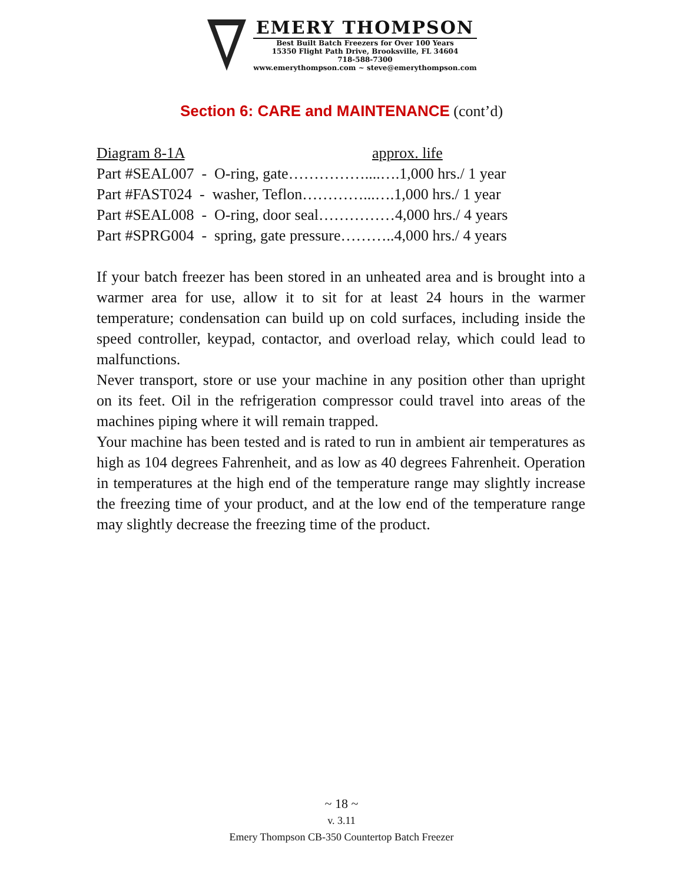EMERY THOMPSON
Best Built Batch Freezers for Over 100 Years
15350 Flight Path Drive, Brooksville, FL 34604
718-588-7300
www.emerythompson.com ~ steve@emerythompson.com
Section 6: CARE and MAINTENANCE (cont’d)
Diagram 8-1A approx. life
Part #SEAL007 - O-ring, gate……………....….1,000 hrs./ 1 year
Part #FAST024 - washer, Teflon…………...….1,000 hrs./ 1 year
Part #SEAL008 - O-ring, door seal……………4,000 hrs./ 4 years
Part #SPRG004 - spring, gate pressure………..4,000 hrs./ 4 years
If your batch freezer has been stored in an unheated area and is brought into a warmer area for use, allow it to sit for at least 24 hours in the warmer temperature; condensation can build up on cold surfaces, including inside the speed controller, keypad, contactor, and overload relay, which could lead to malfunctions.
Never transport, store or use your machine in any position other than upright on its feet. Oil in the refrigeration compressor could travel into areas of the machines piping where it will remain trapped.
Your machine has been tested and is rated to run in ambient air temperatures as high as 104 degrees Fahrenheit, and as low as 40 degrees Fahrenheit. Operation in temperatures at the high end of the temperature range may slightly increase the freezing time of your product, and at the low end of the temperature range may slightly decrease the freezing time of the product.
~ 18 ~
v. 3.11
Emery Thompson CB-350 Countertop Batch Freezer